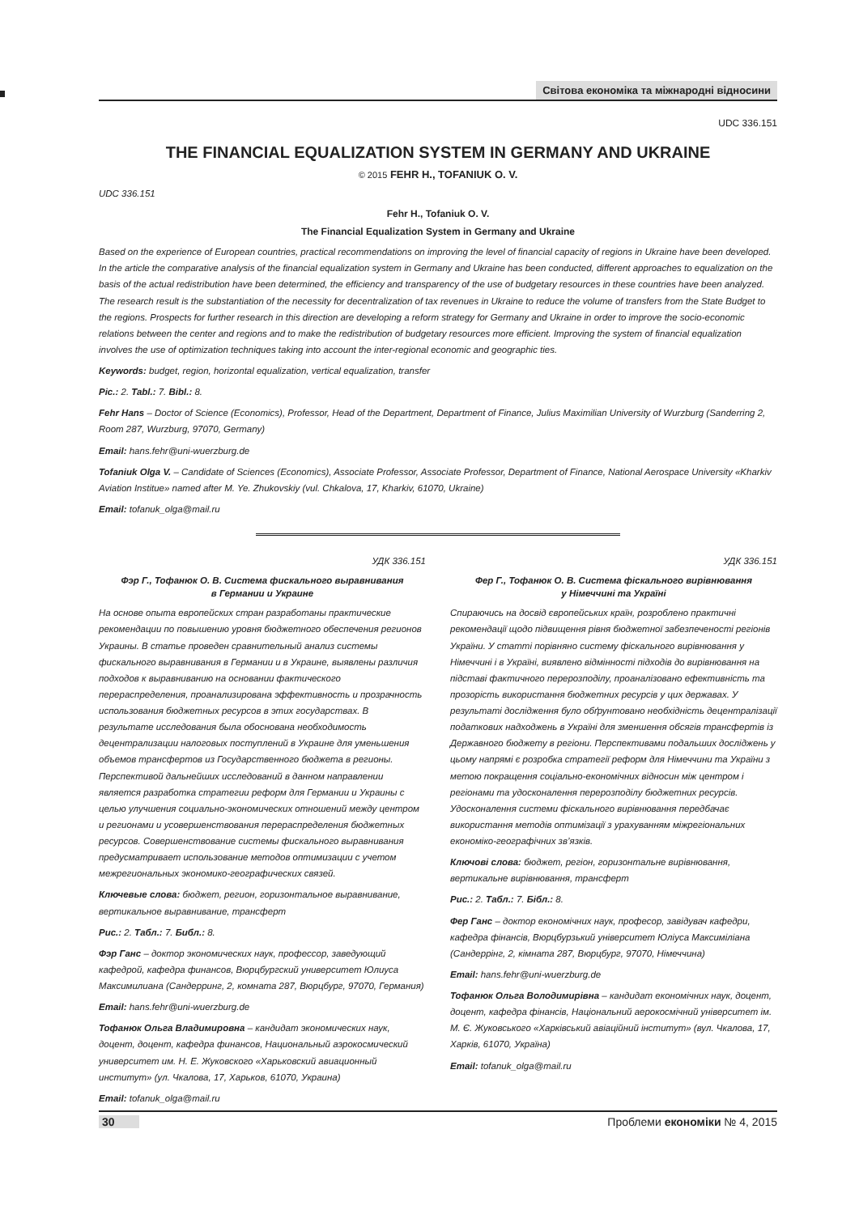Світова економіка та міжнародні відносини
UDC 336.151
THE FINANCIAL EQUALIZATION SYSTEM IN GERMANY AND UKRAINE
© 2015 FEHR H., TOFANIUK O. V.
UDC 336.151
Fehr H., Tofaniuk O. V.
The Financial Equalization System in Germany and Ukraine
Based on the experience of European countries, practical recommendations on improving the level of financial capacity of regions in Ukraine have been developed. In the article the comparative analysis of the financial equalization system in Germany and Ukraine has been conducted, different approaches to equalization on the basis of the actual redistribution have been determined, the efficiency and transparency of the use of budgetary resources in these countries have been analyzed. The research result is the substantiation of the necessity for decentralization of tax revenues in Ukraine to reduce the volume of transfers from the State Budget to the regions. Prospects for further research in this direction are developing a reform strategy for Germany and Ukraine in order to improve the socio-economic relations between the center and regions and to make the redistribution of budgetary resources more efficient. Improving the system of financial equalization involves the use of optimization techniques taking into account the inter-regional economic and geographic ties.
Keywords: budget, region, horizontal equalization, vertical equalization, transfer
Pic.: 2. Tabl.: 7. Bibl.: 8.
Fehr Hans – Doctor of Science (Economics), Professor, Head of the Department, Department of Finance, Julius Maximilian University of Wurzburg (Sanderring 2, Room 287, Wurzburg, 97070, Germany)
Email: hans.fehr@uni-wuerzburg.de
Tofaniuk Olga V. – Candidate of Sciences (Economics), Associate Professor, Associate Professor, Department of Finance, National Aerospace University «Kharkiv Aviation Institue» named after M. Ye. Zhukovskiy (vul. Chkalova, 17, Kharkiv, 61070, Ukraine)
Email: tofanuk_olga@mail.ru
УДК 336.151
Фэр Г., Тофанюк О. В. Система фискального выравнивания
в Германии и Украине
На основе опыта европейских стран разработаны практические рекомендации по повышению уровня бюджетного обеспечения регионов Украины. В статье проведен сравнительный анализ системы фискального выравнивания в Германии и в Украине, выявлены различия подходов к выравниванию на основании фактического перераспределения, проанализирована эффективность и прозрачность использования бюджетных ресурсов в этих государствах. В результате исследования была обоснована необходимость децентрализации налоговых поступлений в Украине для уменьшения объемов трансфертов из Государственного бюджета в регионы. Перспективой дальнейших исследований в данном направлении является разработка стратегии реформ для Германии и Украины с целью улучшения социально-экономических отношений между центром и регионами и усовершенствования перераспределения бюджетных ресурсов. Совершенствование системы фискального выравнивания предусматривает использование методов оптимизации с учетом межрегиональных экономико-географических связей.
Ключевые слова: бюджет, регион, горизонтальное выравнивание, вертикальное выравнивание, трансферт
Рис.: 2. Табл.: 7. Библ.: 8.
Фэр Ганс – доктор экономических наук, профессор, заведующий кафедрой, кафедра финансов, Вюрцбургский университет Юлиуса Максимилиана (Сандерринг, 2, комната 287, Вюрцбург, 97070, Германия)
Email: hans.fehr@uni-wuerzburg.de
Тофанюк Ольга Владимировна – кандидат экономических наук, доцент, доцент, кафедра финансов, Национальный аэрокосмический университет им. Н. Е. Жуковского «Харьковский авиационный институт» (ул. Чкалова, 17, Харьков, 61070, Украина)
Email: tofanuk_olga@mail.ru
УДК 336.151
Фер Г., Тофанюк О. В. Система фіскального вирівнювання
у Німеччині та Україні
Спираючись на досвід європейських країн, розроблено практичні рекомендації щодо підвищення рівня бюджетної забезпеченості регіонів України. У статті порівняно систему фіскального вирівнювання у Німеччині і в Україні, виявлено відмінності підходів до вирівнювання на підставі фактичного перерозподілу, проаналізовано ефективність та прозорість використання бюджетних ресурсів у цих державах. У результаті дослідження було обґрунтовано необхідність децентралізації податкових надходжень в Україні для зменшення обсягів трансфертів із Державного бюджету в регіони. Перспективами подальших досліджень у цьому напрямі є розробка стратегії реформ для Німеччини та України з метою покращення соціально-економічних відносин між центром і регіонами та удосконалення перерозподілу бюджетних ресурсів. Удосконалення системи фіскального вирівнювання передбачає використання методів оптимізації з урахуванням міжрегіональних економіко-географічних зв’язків.
Ключові слова: бюджет, регіон, горизонтальне вирівнювання, вертикальне вирівнювання, трансферт
Рис.: 2. Табл.: 7. Бібл.: 8.
Фер Ганс – доктор економічних наук, професор, завідувач кафедри, кафедра фінансів, Вюрцбурзький університет Юліуса Максиміліана (Сандеррінг, 2, кімната 287, Вюрцбург, 97070, Німеччина)
Email: hans.fehr@uni-wuerzburg.de
Тофанюк Ольга Володимирівна – кандидат економічних наук, доцент, доцент, кафедра фінансів, Національний аерокосмічний університет ім. М. Є. Жуковського «Харківський авіаційний інститут» (вул. Чкалова, 17, Харків, 61070, Україна)
Email: tofanuk_olga@mail.ru
30 Проблеми економіки № 4, 2015